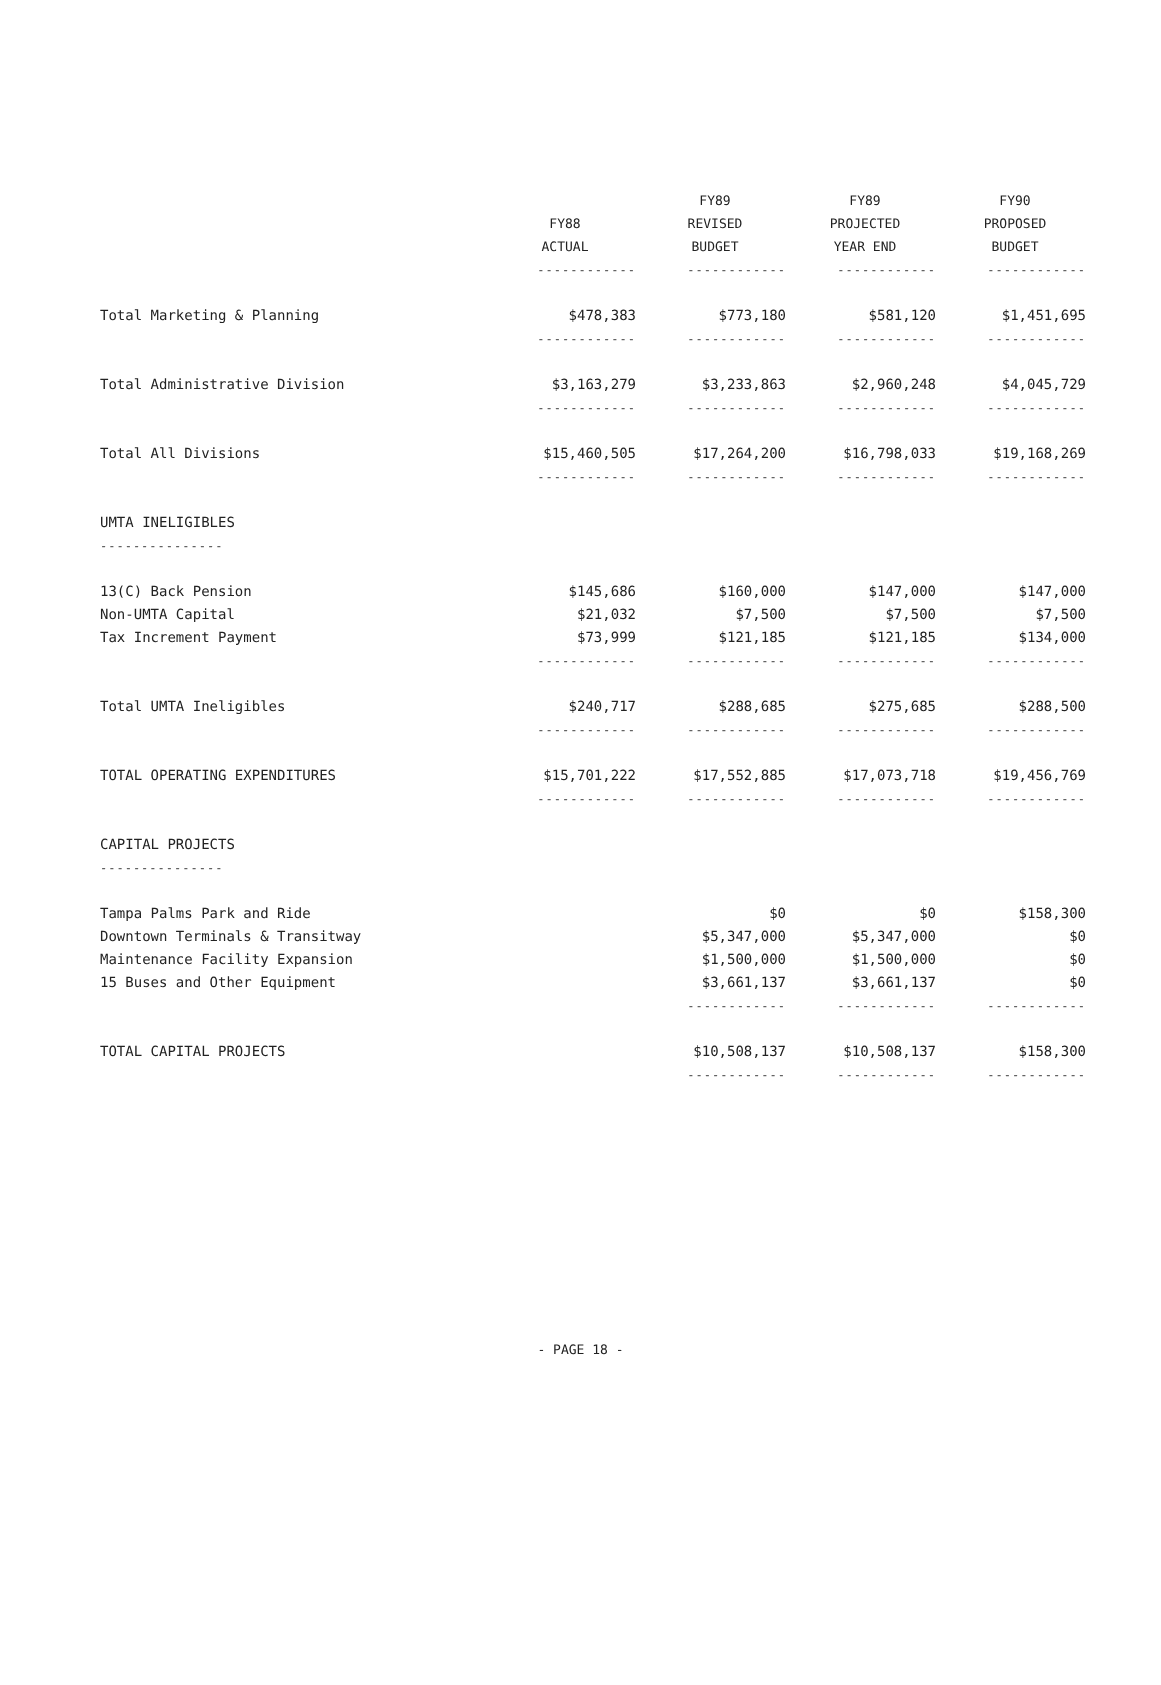| | | FY89 | FY89 | FY90 |
| --- | --- | --- | --- | --- |
| | FY88 | REVISED | PROJECTED | PROPOSED |
| | ACTUAL | BUDGET | YEAR END | BUDGET |
| | ------------ | ------------ | ------------ | ------------ |
| Total Marketing & Planning | $478,383 | $773,180 | $581,120 | $1,451,695 |
| | ------------ | ------------ | ------------ | ------------ |
| Total Administrative Division | $3,163,279 | $3,233,863 | $2,960,248 | $4,045,729 |
| | ------------ | ------------ | ------------ | ------------ |
| Total All Divisions | $15,460,505 | $17,264,200 | $16,798,033 | $19,168,269 |
| | ------------ | ------------ | ------------ | ------------ |
| UMTA INELIGIBLES | | | | |
| --------------- | | | | |
| 13(C) Back Pension | $145,686 | $160,000 | $147,000 | $147,000 |
| Non-UMTA Capital | $21,032 | $7,500 | $7,500 | $7,500 |
| Tax Increment Payment | $73,999 | $121,185 | $121,185 | $134,000 |
| | ------------ | ------------ | ------------ | ------------ |
| Total UMTA Ineligibles | $240,717 | $288,685 | $275,685 | $288,500 |
| | ------------ | ------------ | ------------ | ------------ |
| TOTAL OPERATING EXPENDITURES | $15,701,222 | $17,552,885 | $17,073,718 | $19,456,769 |
| | ------------ | ------------ | ------------ | ------------ |
| CAPITAL PROJECTS | | | | |
| --------------- | | | | |
| Tampa Palms Park and Ride | | $0 | $0 | $158,300 |
| Downtown Terminals & Transitway | | $5,347,000 | $5,347,000 | $0 |
| Maintenance Facility Expansion | | $1,500,000 | $1,500,000 | $0 |
| 15 Buses and Other Equipment | | $3,661,137 | $3,661,137 | $0 |
| | | ------------ | ------------ | ------------ |
| TOTAL CAPITAL PROJECTS | | $10,508,137 | $10,508,137 | $158,300 |
| | | ------------ | ------------ | ------------ |
- PAGE 18 -